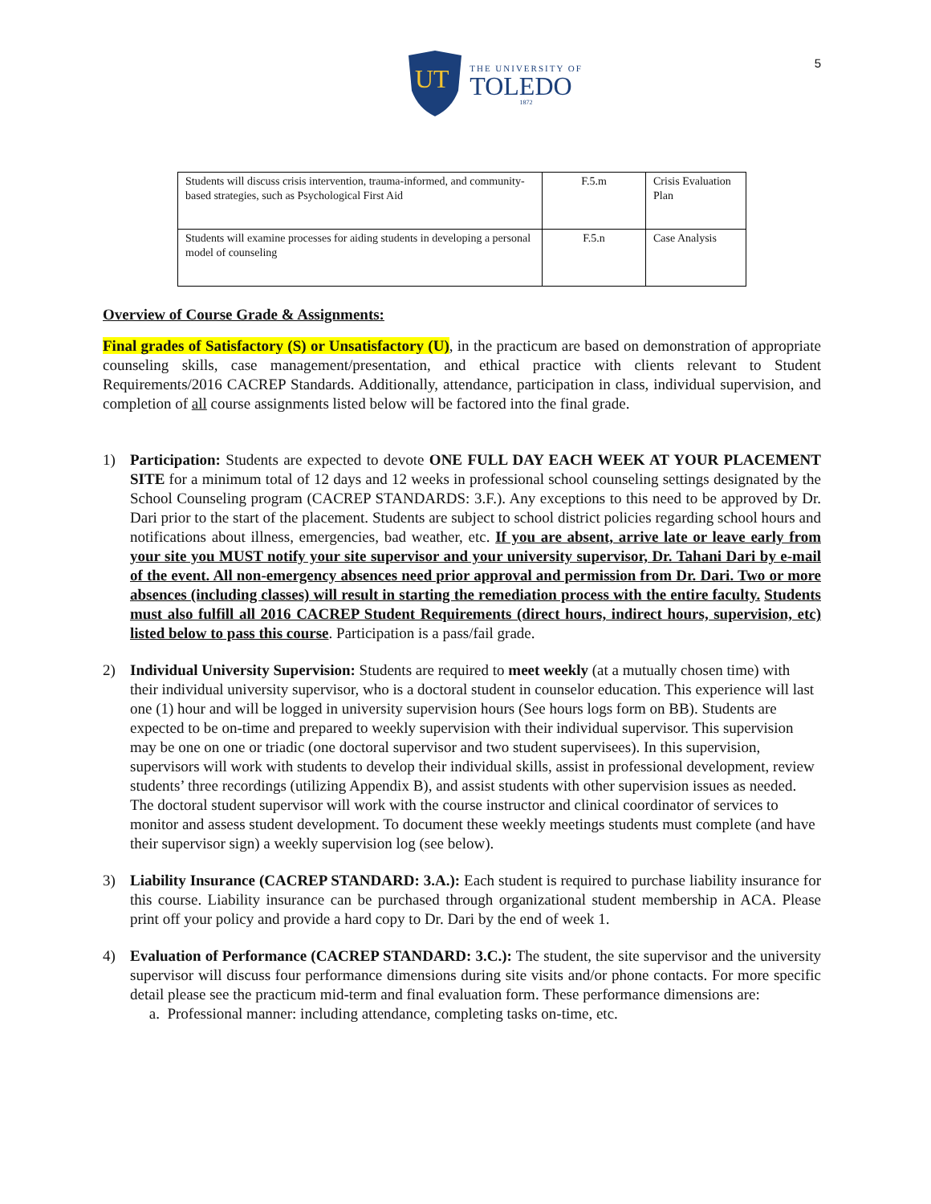5
UT
THE UNIVERSITY OF
TOLEDO
1872
| Students will discuss crisis intervention, trauma-informed, and community-based strategies, such as Psychological First Aid | F.5.m | Crisis Evaluation Plan |
| Students will examine processes for aiding students in developing a personal model of counseling | F.5.n | Case Analysis |
Overview of Course Grade & Assignments:
Final grades of Satisfactory (S) or Unsatisfactory (U), in the practicum are based on demonstration of appropriate counseling skills, case management/presentation, and ethical practice with clients relevant to Student Requirements/2016 CACREP Standards. Additionally, attendance, participation in class, individual supervision, and completion of all course assignments listed below will be factored into the final grade.
1) Participation: Students are expected to devote ONE FULL DAY EACH WEEK AT YOUR PLACEMENT SITE for a minimum total of 12 days and 12 weeks in professional school counseling settings designated by the School Counseling program (CACREP STANDARDS: 3.F.). Any exceptions to this need to be approved by Dr. Dari prior to the start of the placement. Students are subject to school district policies regarding school hours and notifications about illness, emergencies, bad weather, etc. If you are absent, arrive late or leave early from your site you MUST notify your site supervisor and your university supervisor, Dr. Tahani Dari by e-mail of the event. All non-emergency absences need prior approval and permission from Dr. Dari. Two or more absences (including classes) will result in starting the remediation process with the entire faculty. Students must also fulfill all 2016 CACREP Student Requirements (direct hours, indirect hours, supervision, etc) listed below to pass this course. Participation is a pass/fail grade.
2) Individual University Supervision: Students are required to meet weekly (at a mutually chosen time) with their individual university supervisor, who is a doctoral student in counselor education. This experience will last one (1) hour and will be logged in university supervision hours (See hours logs form on BB). Students are expected to be on-time and prepared to weekly supervision with their individual supervisor. This supervision may be one on one or triadic (one doctoral supervisor and two student supervisees). In this supervision, supervisors will work with students to develop their individual skills, assist in professional development, review students’ three recordings (utilizing Appendix B), and assist students with other supervision issues as needed. The doctoral student supervisor will work with the course instructor and clinical coordinator of services to monitor and assess student development. To document these weekly meetings students must complete (and have their supervisor sign) a weekly supervision log (see below).
3) Liability Insurance (CACREP STANDARD: 3.A.): Each student is required to purchase liability insurance for this course. Liability insurance can be purchased through organizational student membership in ACA. Please print off your policy and provide a hard copy to Dr. Dari by the end of week 1.
4) Evaluation of Performance (CACREP STANDARD: 3.C.): The student, the site supervisor and the university supervisor will discuss four performance dimensions during site visits and/or phone contacts. For more specific detail please see the practicum mid-term and final evaluation form. These performance dimensions are:
a. Professional manner: including attendance, completing tasks on-time, etc.